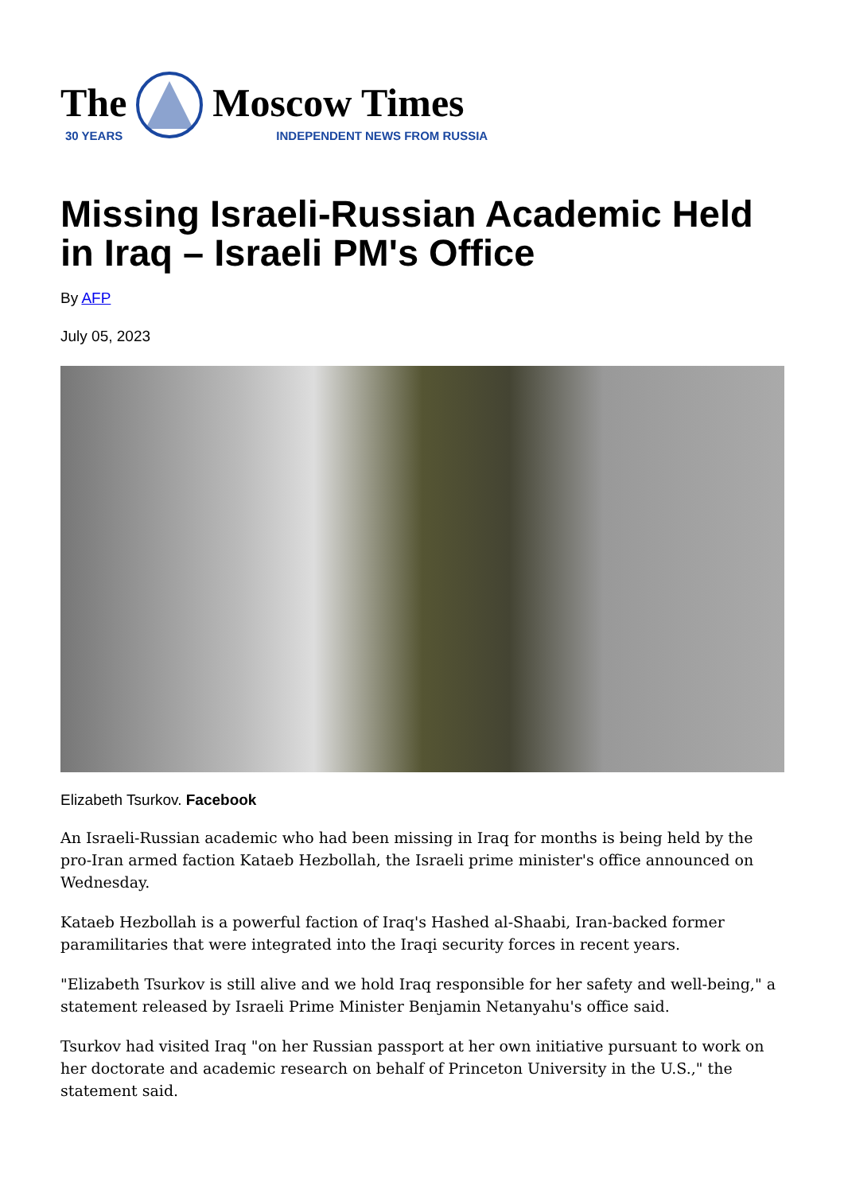The
30 YEARS
Moscow Times
INDEPENDENT NEWS FROM RUSSIA
Missing Israeli-Russian Academic Held in Iraq – Israeli PM's Office
By AFP
July 05, 2023
Elizabeth Tsurkov. Facebook
An Israeli-Russian academic who had been missing in Iraq for months is being held by the pro-Iran armed faction Kataeb Hezbollah, the Israeli prime minister's office announced on Wednesday.
Kataeb Hezbollah is a powerful faction of Iraq's Hashed al-Shaabi, Iran-backed former paramilitaries that were integrated into the Iraqi security forces in recent years.
"Elizabeth Tsurkov is still alive and we hold Iraq responsible for her safety and well-being," a statement released by Israeli Prime Minister Benjamin Netanyahu's office said.
Tsurkov had visited Iraq "on her Russian passport at her own initiative pursuant to work on her doctorate and academic research on behalf of Princeton University in the U.S.," the statement said.